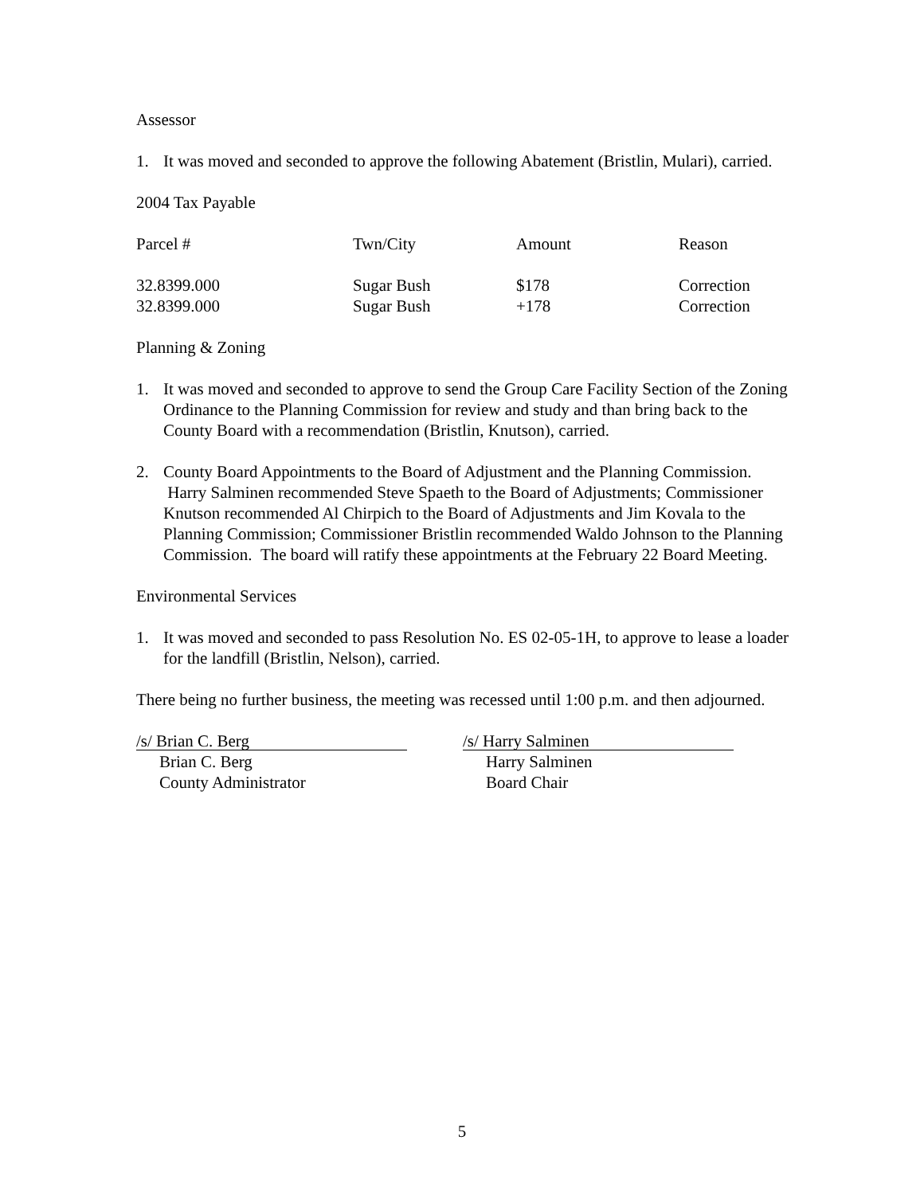Assessor
1. It was moved and seconded to approve the following Abatement (Bristlin, Mulari), carried.
2004 Tax Payable
| Parcel # | Twn/City | Amount | Reason |
| --- | --- | --- | --- |
| 32.8399.000 | Sugar Bush | $178 | Correction |
| 32.8399.000 | Sugar Bush | +178 | Correction |
Planning & Zoning
1. It was moved and seconded to approve to send the Group Care Facility Section of the Zoning Ordinance to the Planning Commission for review and study and than bring back to the County Board with a recommendation (Bristlin, Knutson), carried.
2. County Board Appointments to the Board of Adjustment and the Planning Commission. Harry Salminen recommended Steve Spaeth to the Board of Adjustments; Commissioner Knutson recommended Al Chirpich to the Board of Adjustments and Jim Kovala to the Planning Commission; Commissioner Bristlin recommended Waldo Johnson to the Planning Commission. The board will ratify these appointments at the February 22 Board Meeting.
Environmental Services
1. It was moved and seconded to pass Resolution No. ES 02-05-1H, to approve to lease a loader for the landfill (Bristlin, Nelson), carried.
There being no further business, the meeting was recessed until 1:00 p.m. and then adjourned.
/s/ Brian C. Berg
Brian C. Berg
County Administrator
/s/ Harry Salminen
Harry Salminen
Board Chair
5